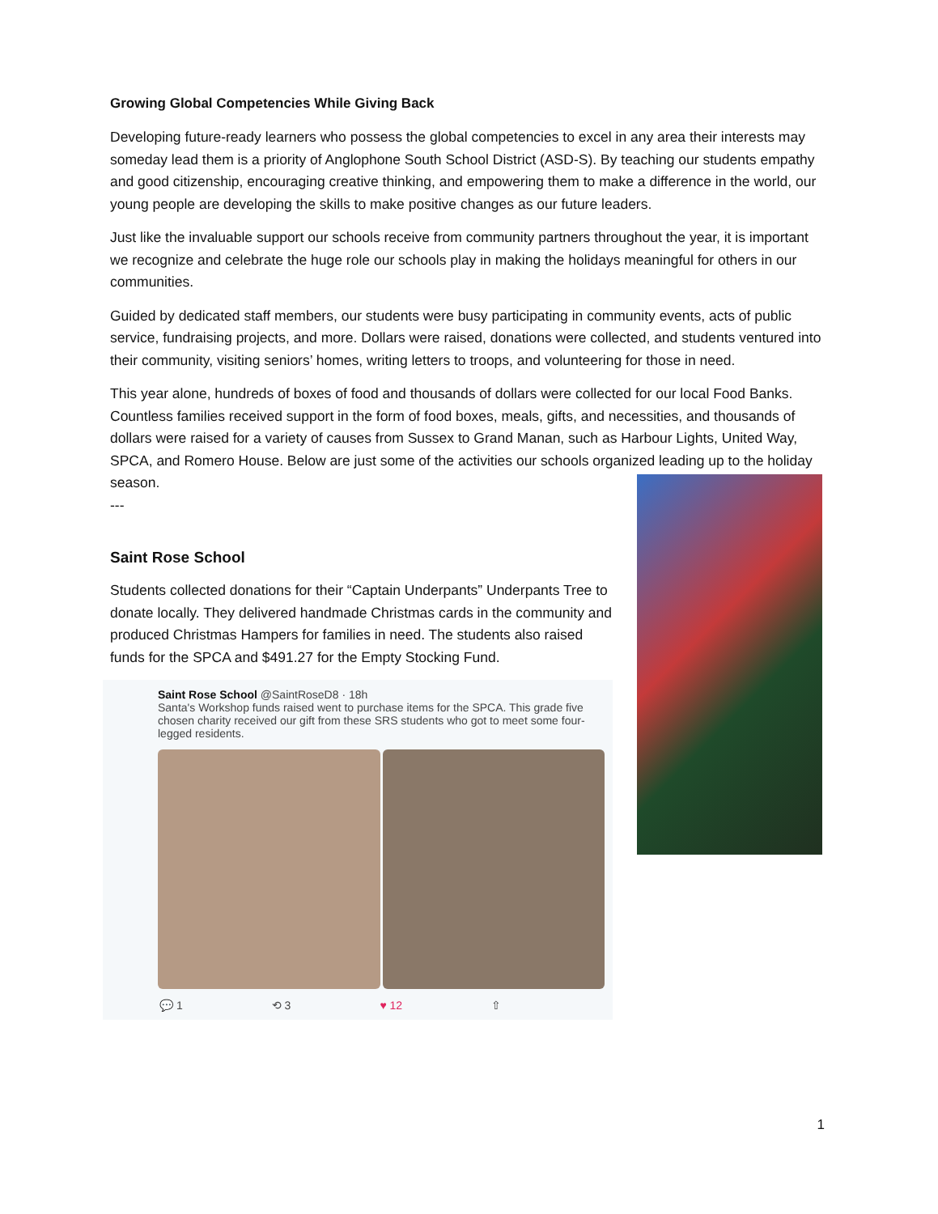Growing Global Competencies While Giving Back
Developing future-ready learners who possess the global competencies to excel in any area their interests may someday lead them is a priority of Anglophone South School District (ASD-S). By teaching our students empathy and good citizenship, encouraging creative thinking, and empowering them to make a difference in the world, our young people are developing the skills to make positive changes as our future leaders.
Just like the invaluable support our schools receive from community partners throughout the year, it is important we recognize and celebrate the huge role our schools play in making the holidays meaningful for others in our communities.
Guided by dedicated staff members, our students were busy participating in community events, acts of public service, fundraising projects, and more. Dollars were raised, donations were collected, and students ventured into their community, visiting seniors’ homes, writing letters to troops, and volunteering for those in need.
This year alone, hundreds of boxes of food and thousands of dollars were collected for our local Food Banks. Countless families received support in the form of food boxes, meals, gifts, and necessities, and thousands of dollars were raised for a variety of causes from Sussex to Grand Manan, such as Harbour Lights, United Way, SPCA, and Romero House. Below are just some of the activities our schools organized leading up to the holiday season.
---
Saint Rose School
Students collected donations for their “Captain Underpants” Underpants Tree to donate locally. They delivered handmade Christmas cards in the community and produced Christmas Hampers for families in need. The students also raised funds for the SPCA and $491.27 for the Empty Stocking Fund.
Saint Rose School @SaintRoseD8 · 18h
Santa's Workshop funds raised went to purchase items for the SPCA. This grade five chosen charity received our gift from these SRS students who got to meet some four-legged residents.
💬 1 ⟲ 3 ♥ 12 ⇧
1